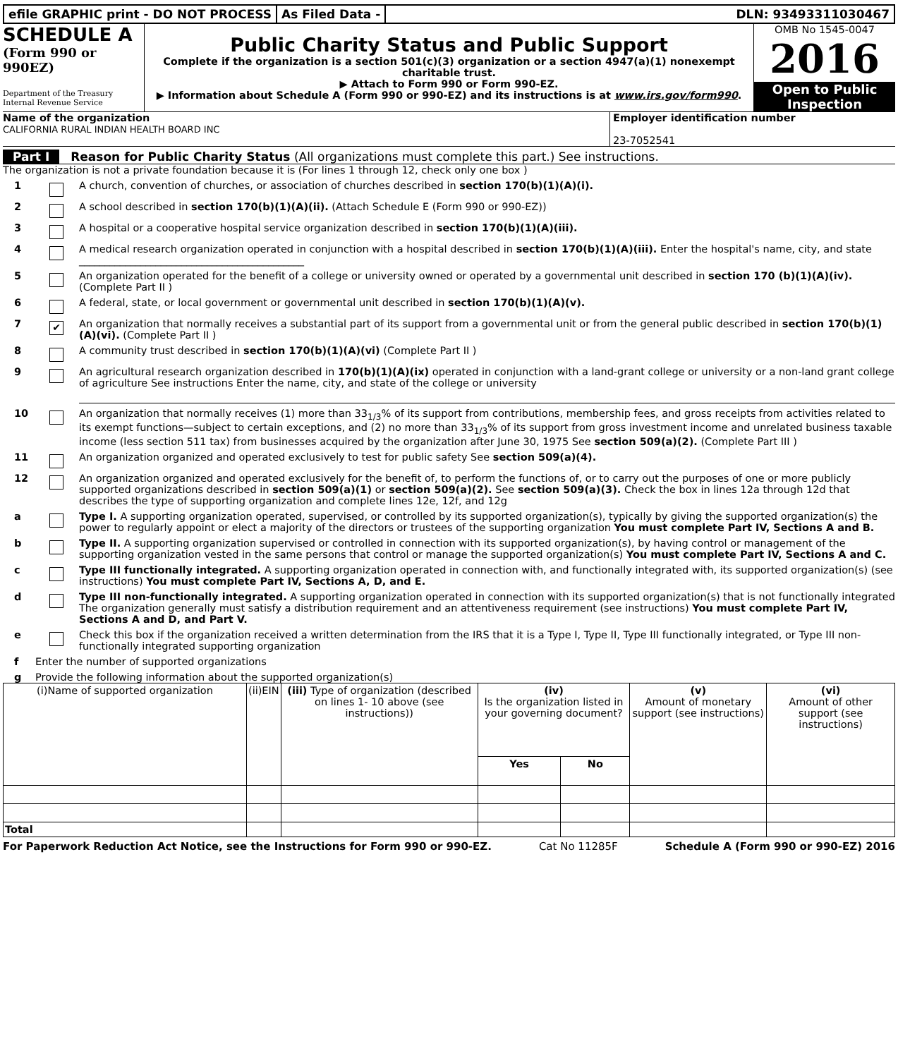efile GRAPHIC print - DO NOT PROCESS
As Filed Data - DLN: 93493311030467
SCHEDULE A
(Form 990 or 990EZ)
Department of the Treasury Internal Revenue Service
Public Charity Status and Public Support
Complete if the organization is a section 501(c)(3) organization or a section 4947(a)(1) nonexempt charitable trust.
▶ Attach to Form 990 or Form 990-EZ.
▶ Information about Schedule A (Form 990 or 990-EZ) and its instructions is at www.irs.gov/form990.
OMB No 1545-0047
2016
Open to Public Inspection
Name of the organization
CALIFORNIA RURAL INDIAN HEALTH BOARD INC
Employer identification number
23-7052541
Part I Reason for Public Charity Status (All organizations must complete this part.) See instructions.
The organization is not a private foundation because it is (For lines 1 through 12, check only one box )
1 A church, convention of churches, or association of churches described in section 170(b)(1)(A)(i).
2 A school described in section 170(b)(1)(A)(ii). (Attach Schedule E (Form 990 or 990-EZ))
3 A hospital or a cooperative hospital service organization described in section 170(b)(1)(A)(iii).
4 A medical research organization operated in conjunction with a hospital described in section 170(b)(1)(A)(iii). Enter the hospital's name, city, and state ____________________________________________
5 An organization operated for the benefit of a college or university owned or operated by a governmental unit described in section 170 (b)(1)(A)(iv). (Complete Part II )
6 A federal, state, or local government or governmental unit described in section 170(b)(1)(A)(v).
7
✔
An organization that normally receives a substantial part of its support from a governmental unit or from the general public described in section 170(b)(1)(A)(vi). (Complete Part II )
8 A community trust described in section 170(b)(1)(A)(vi) (Complete Part II )
9 An agricultural research organization described in 170(b)(1)(A)(ix) operated in conjunction with a land-grant college or university or a non-land grant college of agriculture See instructions Enter the name, city, and state of the college or university
10 An organization that normally receives (1) more than 33<sub>1/3</sub>% of its support from contributions, membership fees, and gross receipts from activities related to its exempt functions—subject to certain exceptions, and (2) no more than 33<sub>1/3</sub>% of its support from gross investment income and unrelated business taxable income (less section 511 tax) from businesses acquired by the organization after June 30, 1975 See section 509(a)(2). (Complete Part III )
11 An organization organized and operated exclusively to test for public safety See section 509(a)(4).
12 An organization organized and operated exclusively for the benefit of, to perform the functions of, or to carry out the purposes of one or more publicly supported organizations described in section 509(a)(1) or section 509(a)(2). See section 509(a)(3). Check the box in lines 12a through 12d that describes the type of supporting organization and complete lines 12e, 12f, and 12g
a Type I. A supporting organization operated, supervised, or controlled by its supported organization(s), typically by giving the supported organization(s) the power to regularly appoint or elect a majority of the directors or trustees of the supporting organization You must complete Part IV, Sections A and B.
b Type II. A supporting organization supervised or controlled in connection with its supported organization(s), by having control or management of the supporting organization vested in the same persons that control or manage the supported organization(s) You must complete Part IV, Sections A and C.
c Type III functionally integrated. A supporting organization operated in connection with, and functionally integrated with, its supported organization(s) (see instructions) You must complete Part IV, Sections A, D, and E.
d Type III non-functionally integrated. A supporting organization operated in connection with its supported organization(s) that is not functionally integrated The organization generally must satisfy a distribution requirement and an attentiveness requirement (see instructions) You must complete Part IV, Sections A and D, and Part V.
e Check this box if the organization received a written determination from the IRS that it is a Type I, Type II, Type III functionally integrated, or Type III non-functionally integrated supporting organization
f Enter the number of supported organizations
g Provide the following information about the supported organization(s)
| (i)Name of supported organization | (ii)EIN | (iii) Type of organization (described on lines 1- 10 above (see instructions)) | (iv) Is the organization listed in your governing document? | | (v) Amount of monetary support (see instructions) | (vi) Amount of other support (see instructions) |
| --- | --- | --- | --- | --- | --- | --- |
| | | | Yes | No | | |
| Total | | | | | | |
For Paperwork Reduction Act Notice, see the Instructions for Form 990 or 990-EZ. Cat No 11285F Schedule A (Form 990 or 990-EZ) 2016